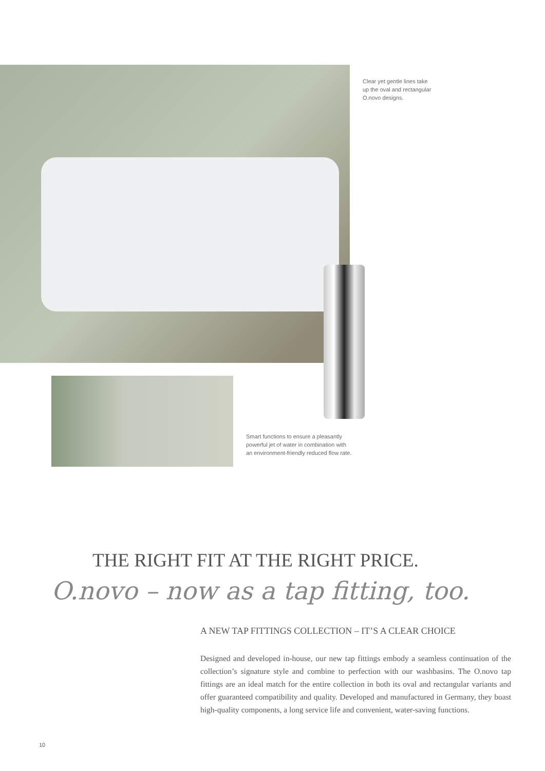Clear yet gentle lines take up the oval and rectangular O.novo designs.
Smart functions to ensure a pleasantly powerful jet of water in combination with an environment-friendly reduced flow rate.
THE RIGHT FIT AT THE RIGHT PRICE.
O.novo – now as a tap fitting, too.
A NEW TAP FITTINGS COLLECTION – IT’S A CLEAR CHOICE
Designed and developed in-house, our new tap fittings embody a seamless continuation of the collection’s signature style and combine to perfection with our washbasins. The O.novo tap fittings are an ideal match for the entire collection in both its oval and rectangular variants and offer guaranteed compatibility and quality. Developed and manufactured in Germany, they boast high-quality components, a long service life and convenient, water-saving functions.
10